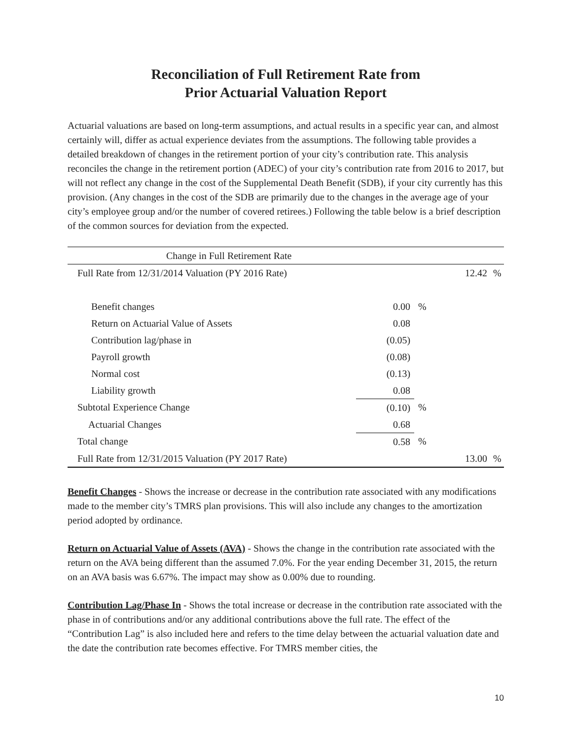Reconciliation of Full Retirement Rate from
Prior Actuarial Valuation Report
Actuarial valuations are based on long-term assumptions, and actual results in a specific year can, and almost certainly will, differ as actual experience deviates from the assumptions. The following table provides a detailed breakdown of changes in the retirement portion of your city’s contribution rate. This analysis reconciles the change in the retirement portion (ADEC) of your city’s contribution rate from 2016 to 2017, but will not reflect any change in the cost of the Supplemental Death Benefit (SDB), if your city currently has this provision. (Any changes in the cost of the SDB are primarily due to the changes in the average age of your city’s employee group and/or the number of covered retirees.) Following the table below is a brief description of the common sources for deviation from the expected.
| Change in Full Retirement Rate | | | | |
| Full Rate from 12/31/2014 Valuation (PY 2016 Rate) | | | 12.42 | % |
| Benefit changes | 0.00 | % | | |
| Return on Actuarial Value of Assets | 0.08 | | | |
| Contribution lag/phase in | (0.05) | | | |
| Payroll growth | (0.08) | | | |
| Normal cost | (0.13) | | | |
| Liability growth | 0.08 | | | |
| Subtotal Experience Change | (0.10) | % | | |
| Actuarial Changes | 0.68 | | | |
| Total change | 0.58 | % | | |
| Full Rate from 12/31/2015 Valuation (PY 2017 Rate) | | | 13.00 | % |
Benefit Changes - Shows the increase or decrease in the contribution rate associated with any modifications made to the member city’s TMRS plan provisions. This will also include any changes to the amortization period adopted by ordinance.
Return on Actuarial Value of Assets (AVA) - Shows the change in the contribution rate associated with the return on the AVA being different than the assumed 7.0%. For the year ending December 31, 2015, the return on an AVA basis was 6.67%. The impact may show as 0.00% due to rounding.
Contribution Lag/Phase In - Shows the total increase or decrease in the contribution rate associated with the phase in of contributions and/or any additional contributions above the full rate. The effect of the “Contribution Lag” is also included here and refers to the time delay between the actuarial valuation date and the date the contribution rate becomes effective. For TMRS member cities, the
10